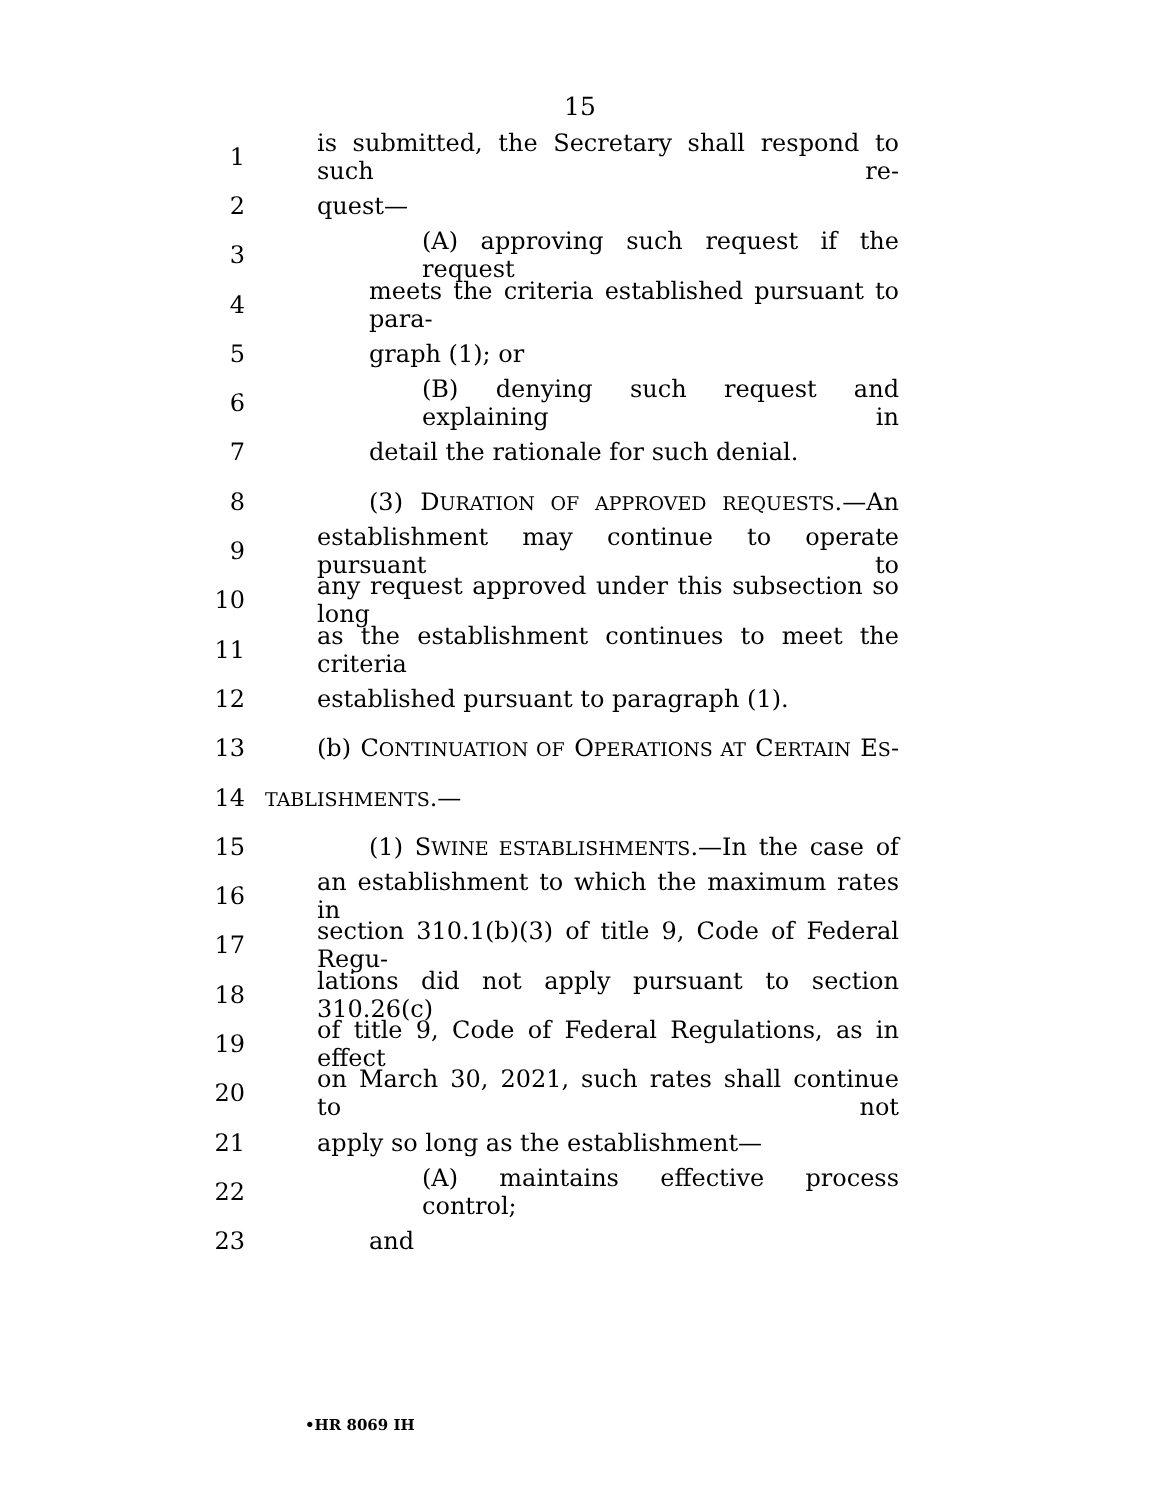15
1 is submitted, the Secretary shall respond to such re-
2 quest—
3 (A) approving such request if the request
4 meets the criteria established pursuant to para-
5 graph (1); or
6 (B) denying such request and explaining in
7 detail the rationale for such denial.
8 (3) DURATION OF APPROVED REQUESTS.—An
9 establishment may continue to operate pursuant to
10 any request approved under this subsection so long
11 as the establishment continues to meet the criteria
12 established pursuant to paragraph (1).
13 (b) CONTINUATION OF OPERATIONS AT CERTAIN ES-
14 TABLISHMENTS.—
15 (1) SWINE ESTABLISHMENTS.—In the case of
16 an establishment to which the maximum rates in
17 section 310.1(b)(3) of title 9, Code of Federal Regu-
18 lations did not apply pursuant to section 310.26(c)
19 of title 9, Code of Federal Regulations, as in effect
20 on March 30, 2021, such rates shall continue to not
21 apply so long as the establishment—
22 (A) maintains effective process control;
23 and
•HR 8069 IH